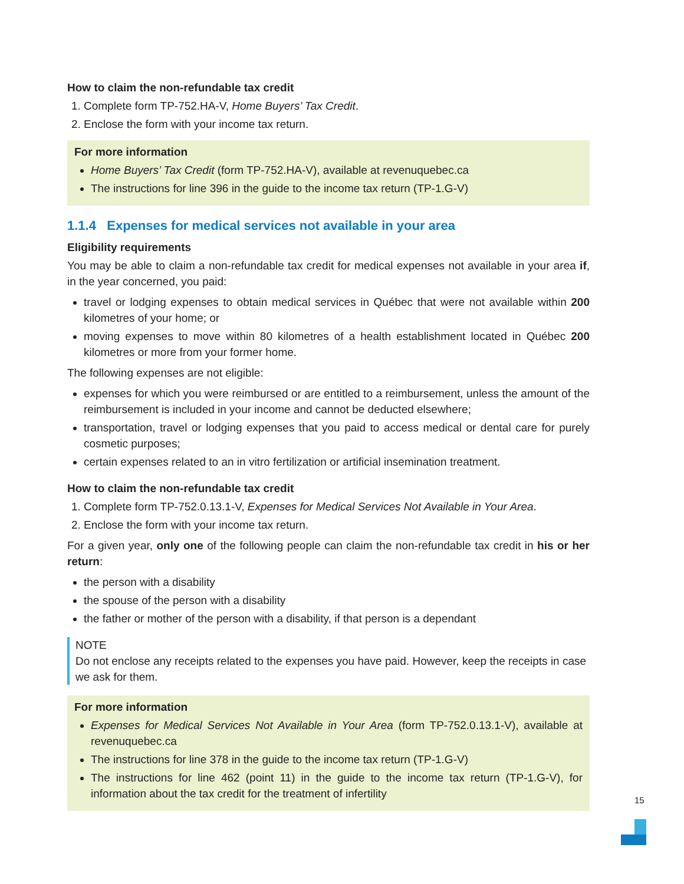How to claim the non-refundable tax credit
1. Complete form TP-752.HA-V, Home Buyers’ Tax Credit.
2. Enclose the form with your income tax return.
For more information
Home Buyers’ Tax Credit (form TP-752.HA-V), available at revenuquebec.ca
The instructions for line 396 in the guide to the income tax return (TP-1.G-V)
1.1.4 Expenses for medical services not available in your area
Eligibility requirements
You may be able to claim a non-refundable tax credit for medical expenses not available in your area if, in the year concerned, you paid:
travel or lodging expenses to obtain medical services in Québec that were not available within 200 kilometres of your home; or
moving expenses to move within 80 kilometres of a health establishment located in Québec 200 kilometres or more from your former home.
The following expenses are not eligible:
expenses for which you were reimbursed or are entitled to a reimbursement, unless the amount of the reimbursement is included in your income and cannot be deducted elsewhere;
transportation, travel or lodging expenses that you paid to access medical or dental care for purely cosmetic purposes;
certain expenses related to an in vitro fertilization or artificial insemination treatment.
How to claim the non-refundable tax credit
1. Complete form TP-752.0.13.1-V, Expenses for Medical Services Not Available in Your Area.
2. Enclose the form with your income tax return.
For a given year, only one of the following people can claim the non-refundable tax credit in his or her return:
the person with a disability
the spouse of the person with a disability
the father or mother of the person with a disability, if that person is a dependant
NOTE
Do not enclose any receipts related to the expenses you have paid. However, keep the receipts in case we ask for them.
For more information
Expenses for Medical Services Not Available in Your Area (form TP-752.0.13.1-V), available at revenuquebec.ca
The instructions for line 378 in the guide to the income tax return (TP-1.G-V)
The instructions for line 462 (point 11) in the guide to the income tax return (TP-1.G-V), for information about the tax credit for the treatment of infertility
15